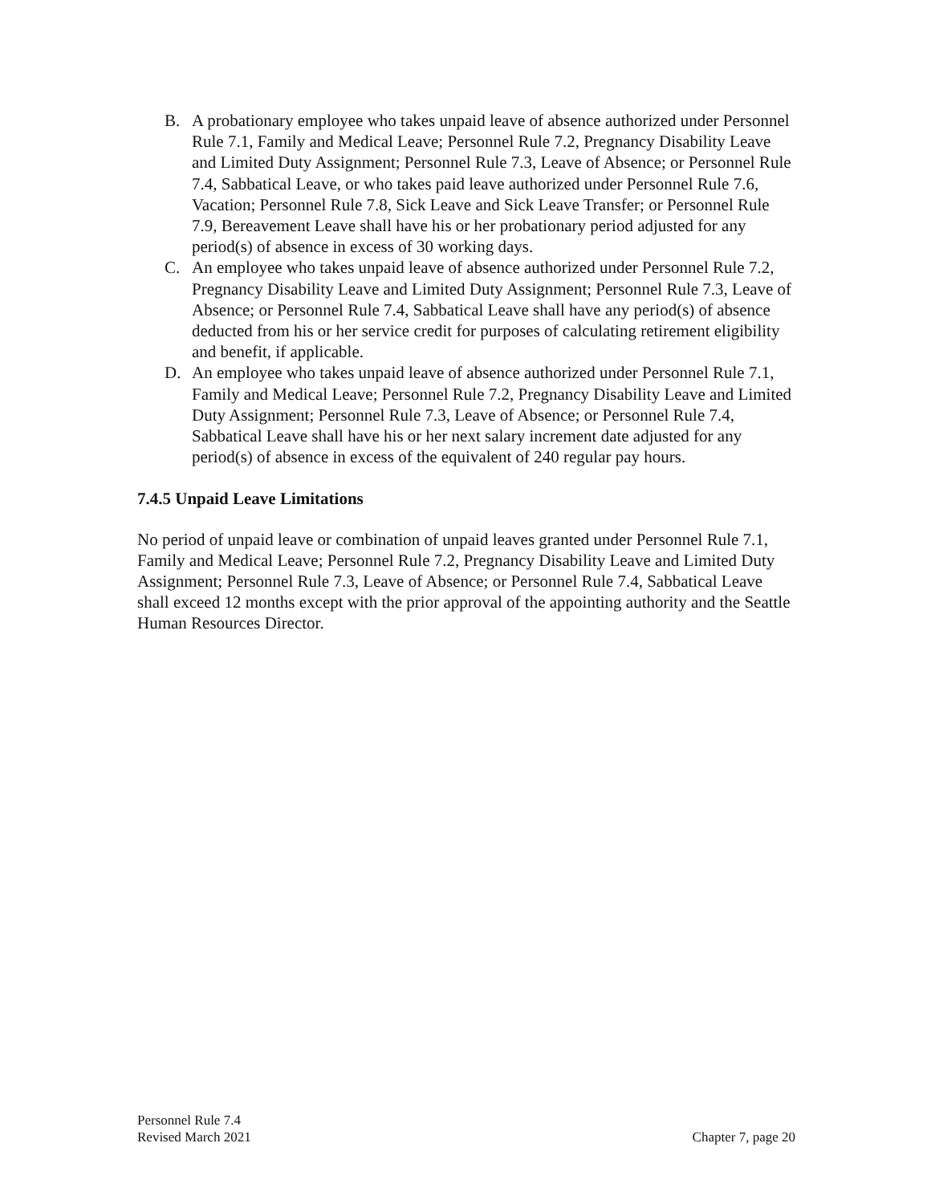B. A probationary employee who takes unpaid leave of absence authorized under Personnel Rule 7.1, Family and Medical Leave; Personnel Rule 7.2, Pregnancy Disability Leave and Limited Duty Assignment; Personnel Rule 7.3, Leave of Absence; or Personnel Rule 7.4, Sabbatical Leave, or who takes paid leave authorized under Personnel Rule 7.6, Vacation; Personnel Rule 7.8, Sick Leave and Sick Leave Transfer; or Personnel Rule 7.9, Bereavement Leave shall have his or her probationary period adjusted for any period(s) of absence in excess of 30 working days.
C. An employee who takes unpaid leave of absence authorized under Personnel Rule 7.2, Pregnancy Disability Leave and Limited Duty Assignment; Personnel Rule 7.3, Leave of Absence; or Personnel Rule 7.4, Sabbatical Leave shall have any period(s) of absence deducted from his or her service credit for purposes of calculating retirement eligibility and benefit, if applicable.
D. An employee who takes unpaid leave of absence authorized under Personnel Rule 7.1, Family and Medical Leave; Personnel Rule 7.2, Pregnancy Disability Leave and Limited Duty Assignment; Personnel Rule 7.3, Leave of Absence; or Personnel Rule 7.4, Sabbatical Leave shall have his or her next salary increment date adjusted for any period(s) of absence in excess of the equivalent of 240 regular pay hours.
7.4.5 Unpaid Leave Limitations
No period of unpaid leave or combination of unpaid leaves granted under Personnel Rule 7.1, Family and Medical Leave; Personnel Rule 7.2, Pregnancy Disability Leave and Limited Duty Assignment; Personnel Rule 7.3, Leave of Absence; or Personnel Rule 7.4, Sabbatical Leave shall exceed 12 months except with the prior approval of the appointing authority and the Seattle Human Resources Director.
Personnel Rule 7.4
Revised March 2021 Chapter 7, page 20